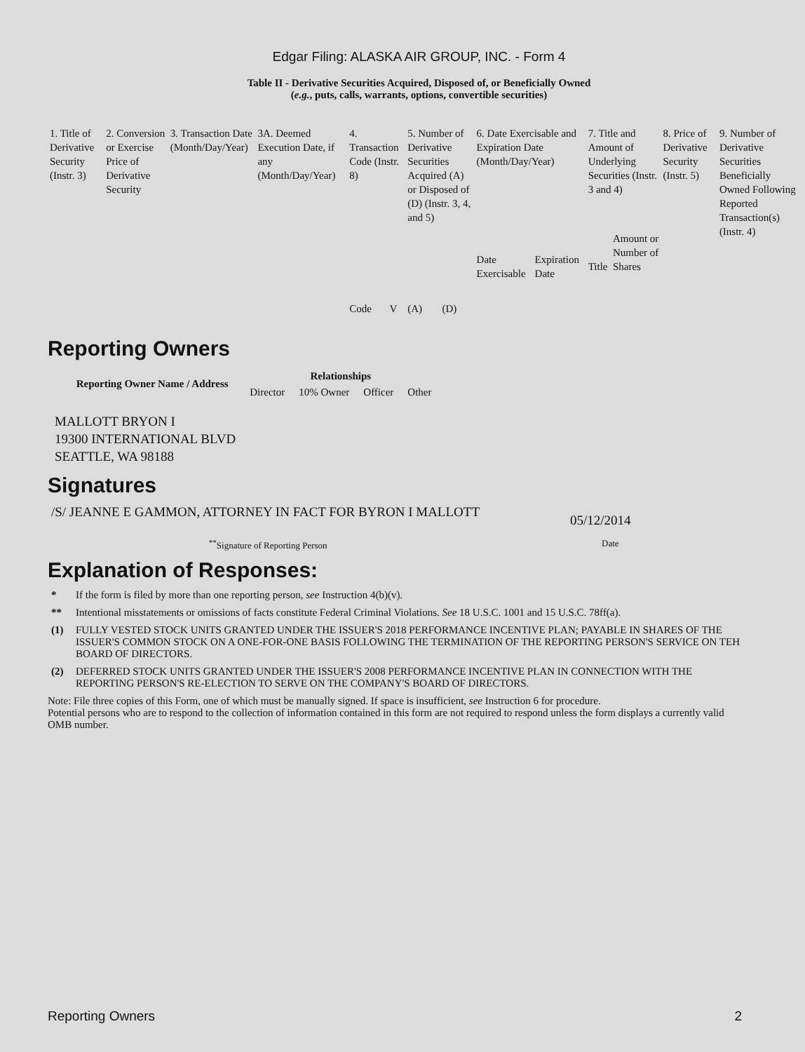Edgar Filing: ALASKA AIR GROUP, INC. - Form 4
Table II - Derivative Securities Acquired, Disposed of, or Beneficially Owned
(e.g., puts, calls, warrants, options, convertible securities)
| 1. Title of Derivative Security (Instr. 3) | 2. Conversion or Exercise Price of Derivative Security | 3. Transaction Date (Month/Day/Year) | 3A. Deemed Execution Date, if any (Month/Day/Year) | 4. Transaction Code (Instr. 8) | | 5. Number of Derivative Securities Acquired (A) or Disposed of (D) (Instr. 3, 4, and 5) | | 6. Date Exercisable and Expiration Date (Month/Day/Year) | | 7. Title and Amount of Underlying Securities (Instr. 3 and 4) | | 8. Price of Derivative Security (Instr. 5) | 9. Number of Derivative Securities Beneficially Owned Following Reported Transaction(s) (Instr. 4) |
| | | | | Code | V | (A) | (D) | Date Exercisable | Expiration Date | Title | Amount or Number of Shares | | |
Reporting Owners
| Reporting Owner Name / Address | Relationships | | | |
| --- | --- | --- | --- | --- |
| | Director | 10% Owner | Officer | Other |
| MALLOTT BRYON I 19300 INTERNATIONAL BLVD SEATTLE, WA 98188 | | | | |
Signatures
/S/ JEANNE E GAMMON, ATTORNEY IN FACT FOR BYRON I MALLOTT
05/12/2014
<sup>**</sup> Signature of Reporting Person Date
Explanation of Responses:
* If the form is filed by more than one reporting person, see Instruction 4(b)(v).
** Intentional misstatements or omissions of facts constitute Federal Criminal Violations. See 18 U.S.C. 1001 and 15 U.S.C. 78ff(a).
(1) FULLY VESTED STOCK UNITS GRANTED UNDER THE ISSUER'S 2018 PERFORMANCE INCENTIVE PLAN; PAYABLE IN SHARES OF THE ISSUER'S COMMON STOCK ON A ONE-FOR-ONE BASIS FOLLOWING THE TERMINATION OF THE REPORTING PERSON'S SERVICE ON TEH BOARD OF DIRECTORS.
(2) DEFERRED STOCK UNITS GRANTED UNDER THE ISSUER'S 2008 PERFORMANCE INCENTIVE PLAN IN CONNECTION WITH THE REPORTING PERSON'S RE-ELECTION TO SERVE ON THE COMPANY'S BOARD OF DIRECTORS.
Note: File three copies of this Form, one of which must be manually signed. If space is insufficient, see Instruction 6 for procedure.
Potential persons who are to respond to the collection of information contained in this form are not required to respond unless the form displays a currently valid OMB number.
Reporting Owners 2